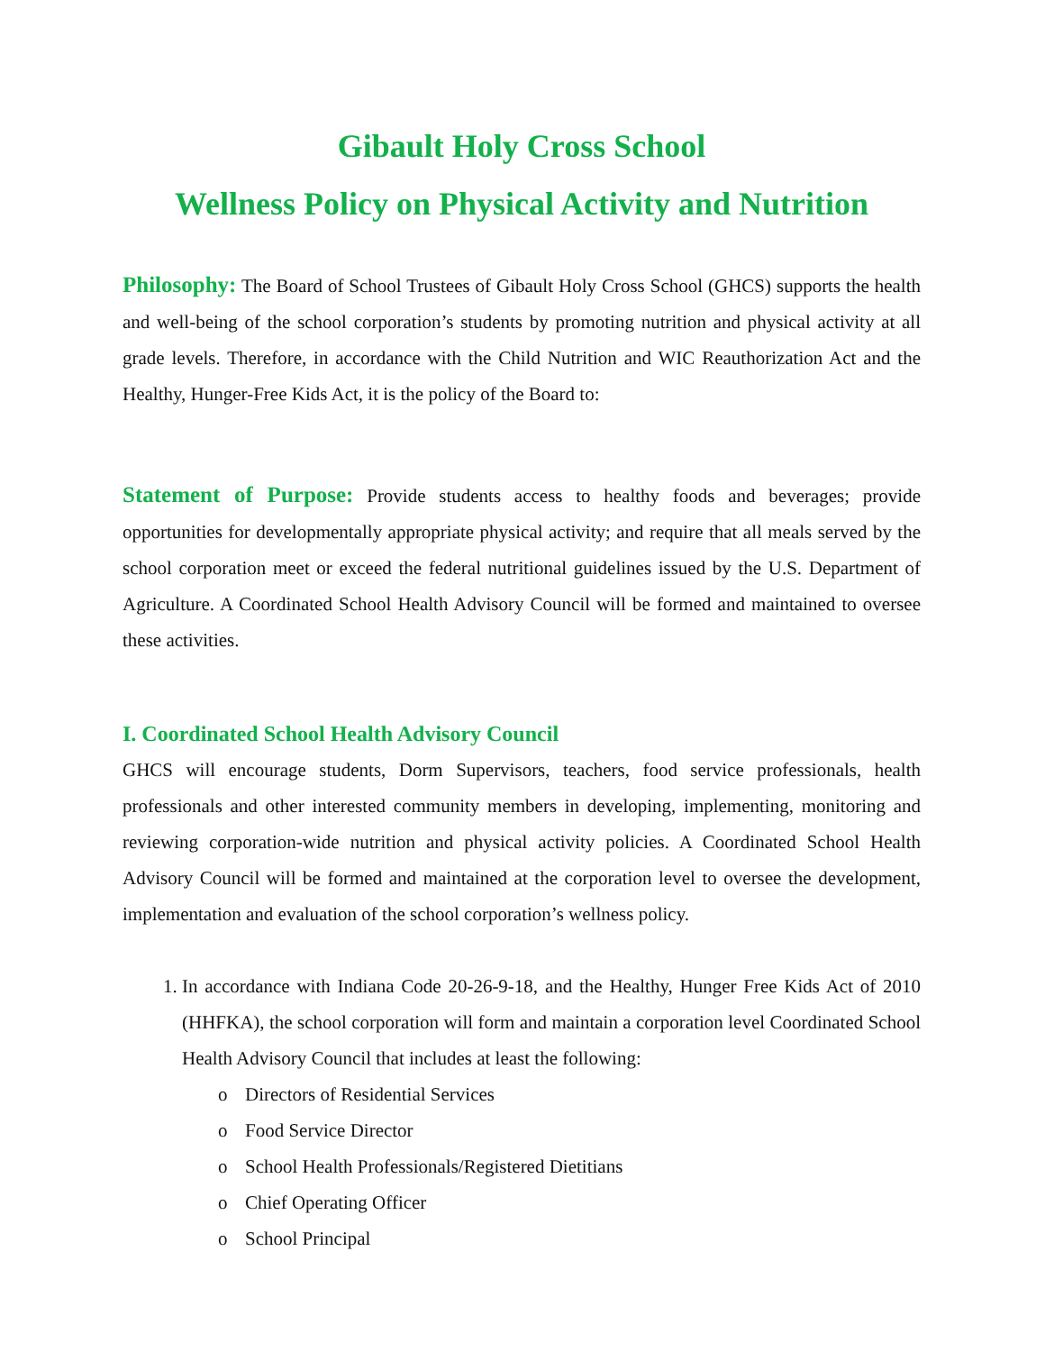Gibault Holy Cross School
Wellness Policy on Physical Activity and Nutrition
Philosophy: The Board of School Trustees of Gibault Holy Cross School (GHCS) supports the health and well-being of the school corporation’s students by promoting nutrition and physical activity at all grade levels. Therefore, in accordance with the Child Nutrition and WIC Reauthorization Act and the Healthy, Hunger-Free Kids Act, it is the policy of the Board to:
Statement of Purpose: Provide students access to healthy foods and beverages; provide opportunities for developmentally appropriate physical activity; and require that all meals served by the school corporation meet or exceed the federal nutritional guidelines issued by the U.S. Department of Agriculture. A Coordinated School Health Advisory Council will be formed and maintained to oversee these activities.
I. Coordinated School Health Advisory Council
GHCS will encourage students, Dorm Supervisors, teachers, food service professionals, health professionals and other interested community members in developing, implementing, monitoring and reviewing corporation-wide nutrition and physical activity policies. A Coordinated School Health Advisory Council will be formed and maintained at the corporation level to oversee the development, implementation and evaluation of the school corporation’s wellness policy.
1. In accordance with Indiana Code 20-26-9-18, and the Healthy, Hunger Free Kids Act of 2010 (HHFKA), the school corporation will form and maintain a corporation level Coordinated School Health Advisory Council that includes at least the following:
o Directors of Residential Services
o Food Service Director
o School Health Professionals/Registered Dietitians
o Chief Operating Officer
o School Principal